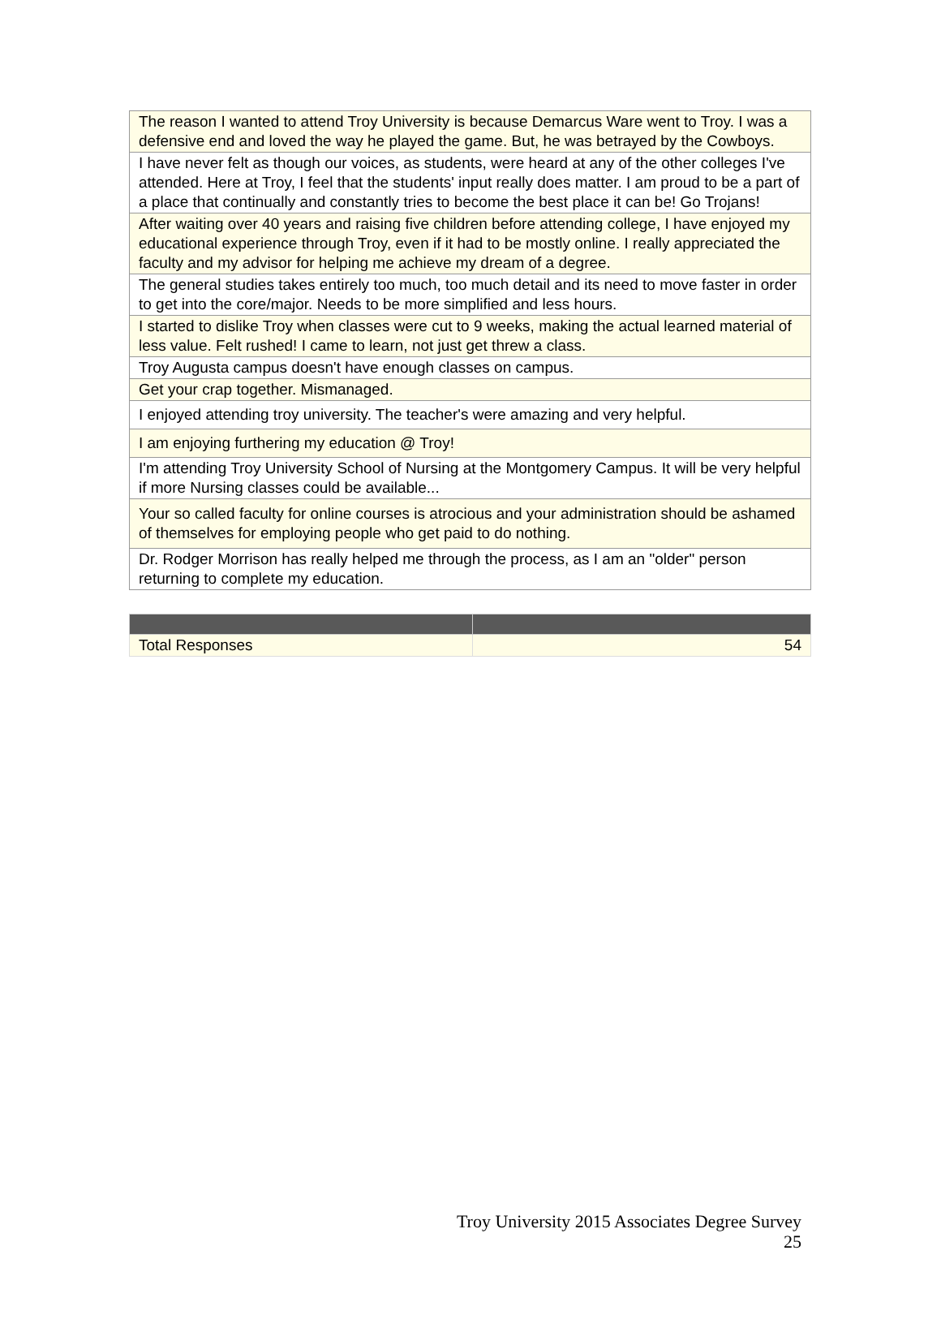| The reason I wanted to attend Troy University is because Demarcus Ware went to Troy. I was a defensive end and loved the way he played the game. But, he was betrayed by the Cowboys. |
| I have never felt as though our voices, as students, were heard at any of the other colleges I've attended. Here at Troy, I feel that the students' input really does matter. I am proud to be a part of a place that continually and constantly tries to become the best place it can be! Go Trojans! |
| After waiting over 40 years and raising five children before attending college, I have enjoyed my educational experience through Troy, even if it had to be mostly online. I really appreciated the faculty and my advisor for helping me achieve my dream of a degree. |
| The general studies takes entirely too much, too much detail and its need to move faster in order to get into the core/major. Needs to be more simplified and less hours. |
| I started to dislike Troy when classes were cut to 9 weeks, making the actual learned material of less value. Felt rushed! I came to learn, not just get threw a class. |
| Troy Augusta campus doesn't have enough classes on campus. |
| Get your crap together. Mismanaged. |
| I enjoyed attending troy university. The teacher's were amazing and very helpful. |
| I am enjoying furthering my education @ Troy! |
| I'm attending Troy University School of Nursing at the Montgomery Campus. It will be very helpful if more Nursing classes could be available... |
| Your so called faculty for online courses is atrocious and your administration should be ashamed of themselves for employing people who get paid to do nothing. |
| Dr. Rodger Morrison has really helped me through the process, as I am an "older" person returning to complete my education. |
| Total Responses | 54 |
Troy University 2015 Associates Degree Survey
25